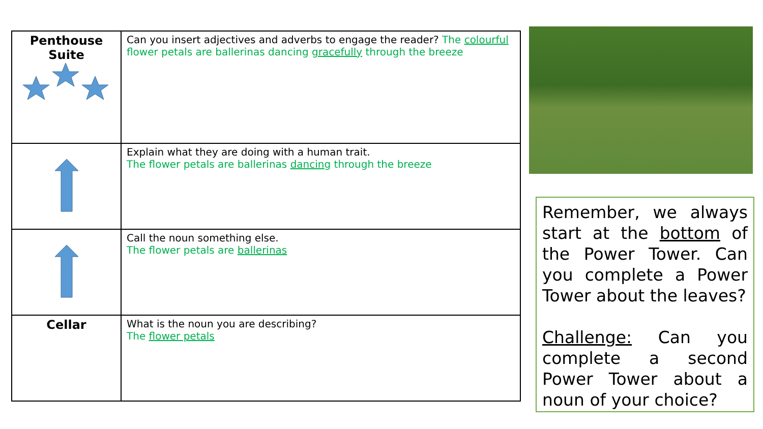| Penthouse Suite | Can you insert adjectives and adverbs to engage the reader? The colourful flower petals are ballerinas dancing gracefully through the breeze |
| | Explain what they are doing with a human trait. The flower petals are ballerinas dancing through the breeze |
| | Call the noun something else. The flower petals are ballerinas |
| Cellar | What is the noun you are describing? The flower petals |
Remember, we always start at the bottom of the Power Tower. Can you complete a Power Tower about the leaves?
Challenge: Can you complete a second Power Tower about a noun of your choice?